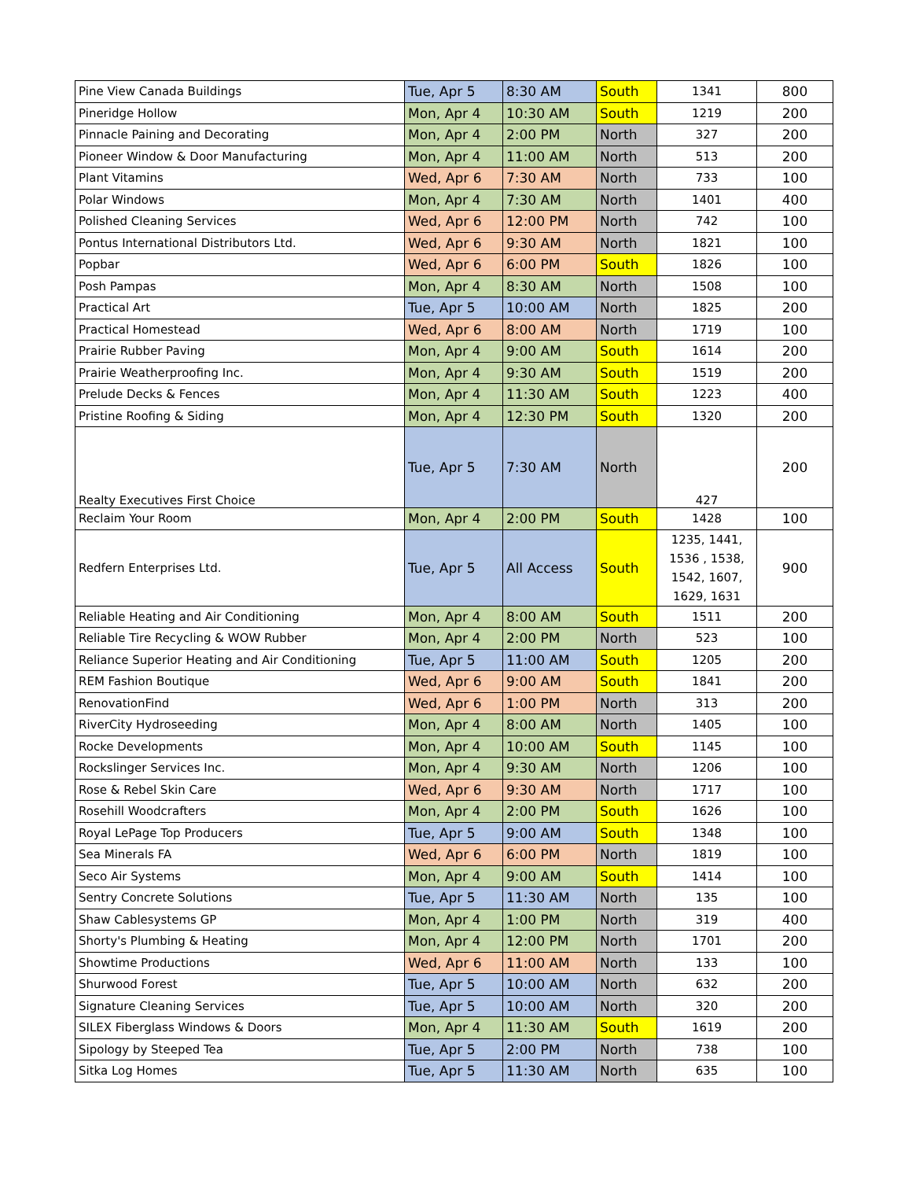| Pine View Canada Buildings | Tue, Apr 5 | 8:30 AM | South | 1341 | 800 |
| Pineridge Hollow | Mon, Apr 4 | 10:30 AM | South | 1219 | 200 |
| Pinnacle Paining and Decorating | Mon, Apr 4 | 2:00 PM | North | 327 | 200 |
| Pioneer Window & Door Manufacturing | Mon, Apr 4 | 11:00 AM | North | 513 | 200 |
| Plant Vitamins | Wed, Apr 6 | 7:30 AM | North | 733 | 100 |
| Polar Windows | Mon, Apr 4 | 7:30 AM | North | 1401 | 400 |
| Polished Cleaning Services | Wed, Apr 6 | 12:00 PM | North | 742 | 100 |
| Pontus International Distributors Ltd. | Wed, Apr 6 | 9:30 AM | North | 1821 | 100 |
| Popbar | Wed, Apr 6 | 6:00 PM | South | 1826 | 100 |
| Posh Pampas | Mon, Apr 4 | 8:30 AM | North | 1508 | 100 |
| Practical Art | Tue, Apr 5 | 10:00 AM | North | 1825 | 200 |
| Practical Homestead | Wed, Apr 6 | 8:00 AM | North | 1719 | 100 |
| Prairie Rubber Paving | Mon, Apr 4 | 9:00 AM | South | 1614 | 200 |
| Prairie Weatherproofing Inc. | Mon, Apr 4 | 9:30 AM | South | 1519 | 200 |
| Prelude Decks & Fences | Mon, Apr 4 | 11:30 AM | South | 1223 | 400 |
| Pristine Roofing & Siding | Mon, Apr 4 | 12:30 PM | South | 1320 | 200 |
| Realty Executives First Choice | Tue, Apr 5 | 7:30 AM | North | 427 | 200 |
| Reclaim Your Room | Mon, Apr 4 | 2:00 PM | South | 1428 | 100 |
| Redfern Enterprises Ltd. | Tue, Apr 5 | All Access | South | 1235, 1441, 1536 , 1538, 1542, 1607, 1629, 1631 | 900 |
| Reliable Heating and Air Conditioning | Mon, Apr 4 | 8:00 AM | South | 1511 | 200 |
| Reliable Tire Recycling & WOW Rubber | Mon, Apr 4 | 2:00 PM | North | 523 | 100 |
| Reliance Superior Heating and Air Conditioning | Tue, Apr 5 | 11:00 AM | South | 1205 | 200 |
| REM Fashion Boutique | Wed, Apr 6 | 9:00 AM | South | 1841 | 200 |
| RenovationFind | Wed, Apr 6 | 1:00 PM | North | 313 | 200 |
| RiverCity Hydroseeding | Mon, Apr 4 | 8:00 AM | North | 1405 | 100 |
| Rocke Developments | Mon, Apr 4 | 10:00 AM | South | 1145 | 100 |
| Rockslinger Services Inc. | Mon, Apr 4 | 9:30 AM | North | 1206 | 100 |
| Rose & Rebel Skin Care | Wed, Apr 6 | 9:30 AM | North | 1717 | 100 |
| Rosehill Woodcrafters | Mon, Apr 4 | 2:00 PM | South | 1626 | 100 |
| Royal LePage Top Producers | Tue, Apr 5 | 9:00 AM | South | 1348 | 100 |
| Sea Minerals FA | Wed, Apr 6 | 6:00 PM | North | 1819 | 100 |
| Seco Air Systems | Mon, Apr 4 | 9:00 AM | South | 1414 | 100 |
| Sentry Concrete Solutions | Tue, Apr 5 | 11:30 AM | North | 135 | 100 |
| Shaw Cablesystems GP | Mon, Apr 4 | 1:00 PM | North | 319 | 400 |
| Shorty's Plumbing & Heating | Mon, Apr 4 | 12:00 PM | North | 1701 | 200 |
| Showtime Productions | Wed, Apr 6 | 11:00 AM | North | 133 | 100 |
| Shurwood Forest | Tue, Apr 5 | 10:00 AM | North | 632 | 200 |
| Signature Cleaning Services | Tue, Apr 5 | 10:00 AM | North | 320 | 200 |
| SILEX Fiberglass Windows & Doors | Mon, Apr 4 | 11:30 AM | South | 1619 | 200 |
| Sipology by Steeped Tea | Tue, Apr 5 | 2:00 PM | North | 738 | 100 |
| Sitka Log Homes | Tue, Apr 5 | 11:30 AM | North | 635 | 100 |